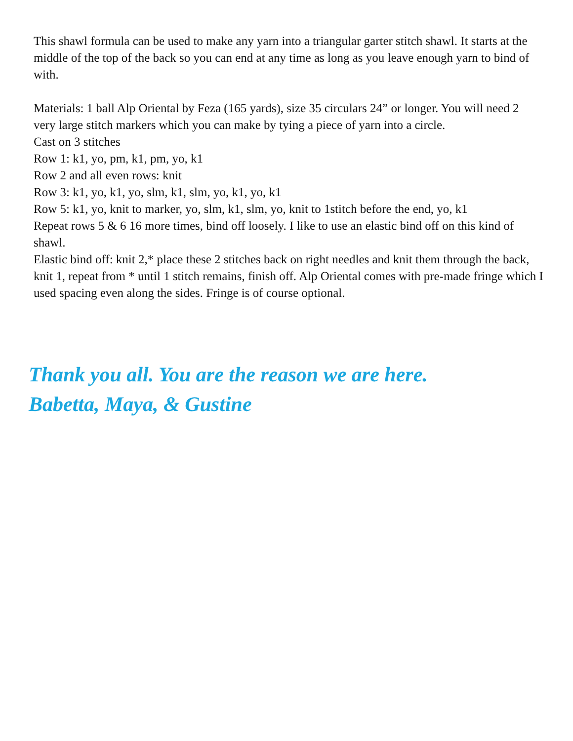This shawl formula can be used to make any yarn into a triangular garter stitch shawl. It starts at the middle of the top of the back so you can end at any time as long as you leave enough yarn to bind of with.
Materials: 1 ball Alp Oriental by Feza (165 yards), size 35 circulars 24” or longer. You will need 2 very large stitch markers which you can make by tying a piece of yarn into a circle.
Cast on 3 stitches
Row 1: k1, yo, pm, k1, pm, yo, k1
Row 2 and all even rows: knit
Row 3: k1, yo, k1, yo, slm, k1, slm, yo, k1, yo, k1
Row 5: k1, yo, knit to marker, yo, slm, k1, slm, yo, knit to 1stitch before the end, yo, k1
Repeat rows 5 & 6 16 more times, bind off loosely. I like to use an elastic bind off on this kind of shawl.
Elastic bind off: knit 2,* place these 2 stitches back on right needles and knit them through the back, knit 1, repeat from * until 1 stitch remains, finish off. Alp Oriental comes with pre-made fringe which I used spacing even along the sides. Fringe is of course optional.
Thank you all. You are the reason we are here.
Babetta, Maya, & Gustine